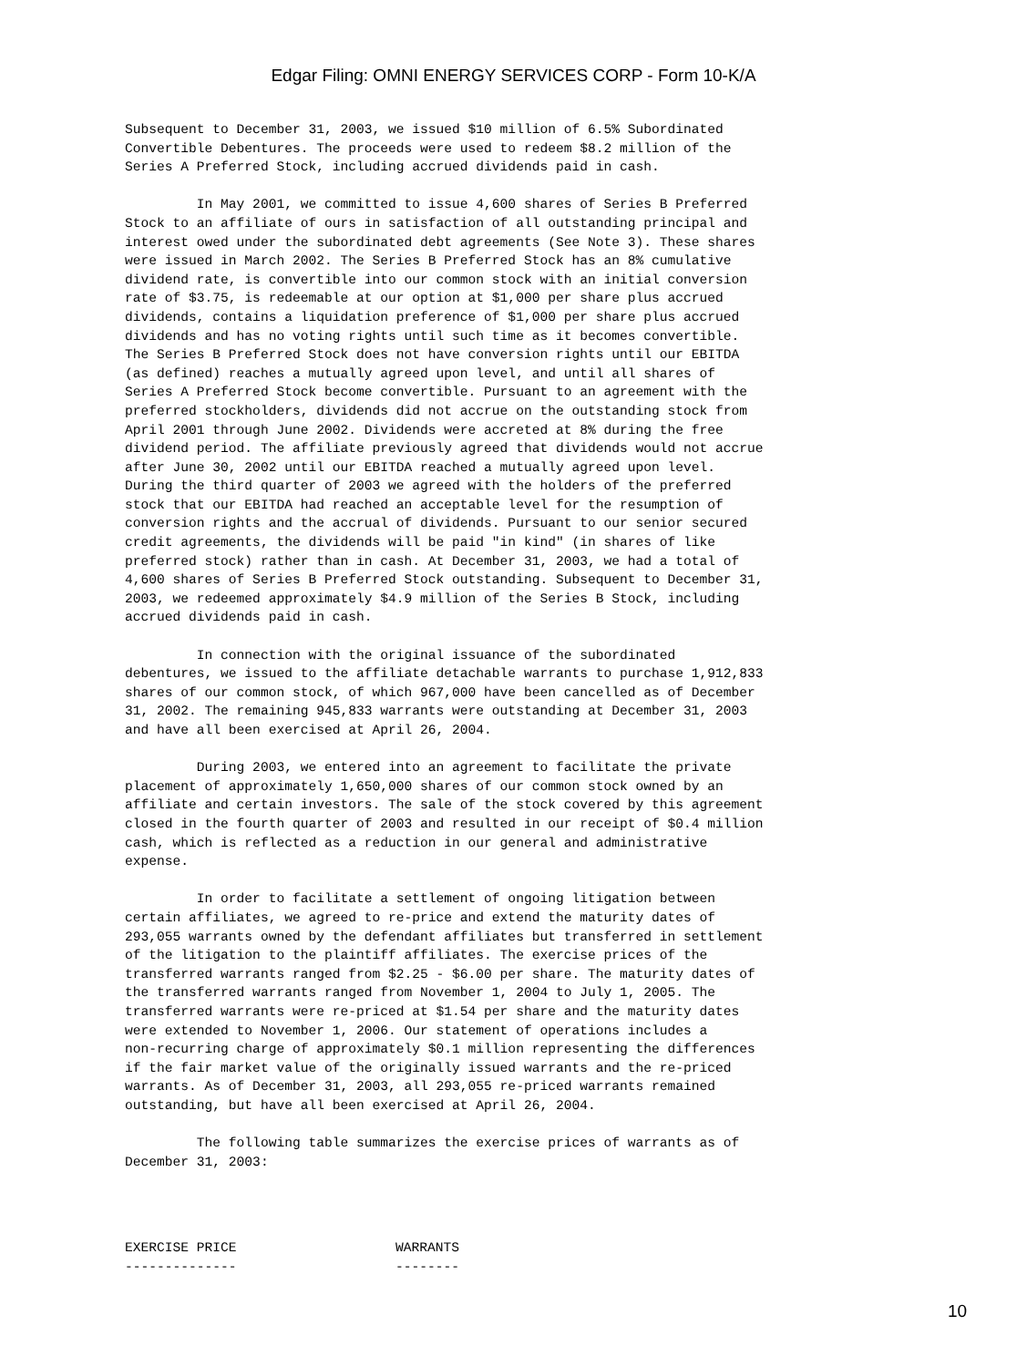Edgar Filing: OMNI ENERGY SERVICES CORP - Form 10-K/A
Subsequent to December 31, 2003, we issued $10 million of 6.5% Subordinated
Convertible Debentures. The proceeds were used to redeem $8.2 million of the
Series A Preferred Stock, including accrued dividends paid in cash.

         In May 2001, we committed to issue 4,600 shares of Series B Preferred
Stock to an affiliate of ours in satisfaction of all outstanding principal and
interest owed under the subordinated debt agreements (See Note 3). These shares
were issued in March 2002. The Series B Preferred Stock has an 8% cumulative
dividend rate, is convertible into our common stock with an initial conversion
rate of $3.75, is redeemable at our option at $1,000 per share plus accrued
dividends, contains a liquidation preference of $1,000 per share plus accrued
dividends and has no voting rights until such time as it becomes convertible.
The Series B Preferred Stock does not have conversion rights until our EBITDA
(as defined) reaches a mutually agreed upon level, and until all shares of
Series A Preferred Stock become convertible. Pursuant to an agreement with the
preferred stockholders, dividends did not accrue on the outstanding stock from
April 2001 through June 2002. Dividends were accreted at 8% during the free
dividend period. The affiliate previously agreed that dividends would not accrue
after June 30, 2002 until our EBITDA reached a mutually agreed upon level.
During the third quarter of 2003 we agreed with the holders of the preferred
stock that our EBITDA had reached an acceptable level for the resumption of
conversion rights and the accrual of dividends. Pursuant to our senior secured
credit agreements, the dividends will be paid "in kind" (in shares of like
preferred stock) rather than in cash. At December 31, 2003, we had a total of
4,600 shares of Series B Preferred Stock outstanding. Subsequent to December 31,
2003, we redeemed approximately $4.9 million of the Series B Stock, including
accrued dividends paid in cash.

         In connection with the original issuance of the subordinated
debentures, we issued to the affiliate detachable warrants to purchase 1,912,833
shares of our common stock, of which 967,000 have been cancelled as of December
31, 2002. The remaining 945,833 warrants were outstanding at December 31, 2003
and have all been exercised at April 26, 2004.

         During 2003, we entered into an agreement to facilitate the private
placement of approximately 1,650,000 shares of our common stock owned by an
affiliate and certain investors. The sale of the stock covered by this agreement
closed in the fourth quarter of 2003 and resulted in our receipt of $0.4 million
cash, which is reflected as a reduction in our general and administrative
expense.

         In order to facilitate a settlement of ongoing litigation between
certain affiliates, we agreed to re-price and extend the maturity dates of
293,055 warrants owned by the defendant affiliates but transferred in settlement
of the litigation to the plaintiff affiliates. The exercise prices of the
transferred warrants ranged from $2.25 - $6.00 per share. The maturity dates of
the transferred warrants ranged from November 1, 2004 to July 1, 2005. The
transferred warrants were re-priced at $1.54 per share and the maturity dates
were extended to November 1, 2006. Our statement of operations includes a
non-recurring charge of approximately $0.1 million representing the differences
if the fair market value of the originally issued warrants and the re-priced
warrants. As of December 31, 2003, all 293,055 re-priced warrants remained
outstanding, but have all been exercised at April 26, 2004.

         The following table summarizes the exercise prices of warrants as of
December 31, 2003:
| EXERCISE PRICE | WARRANTS |
| --- | --- |
| -------------- | -------- |
10